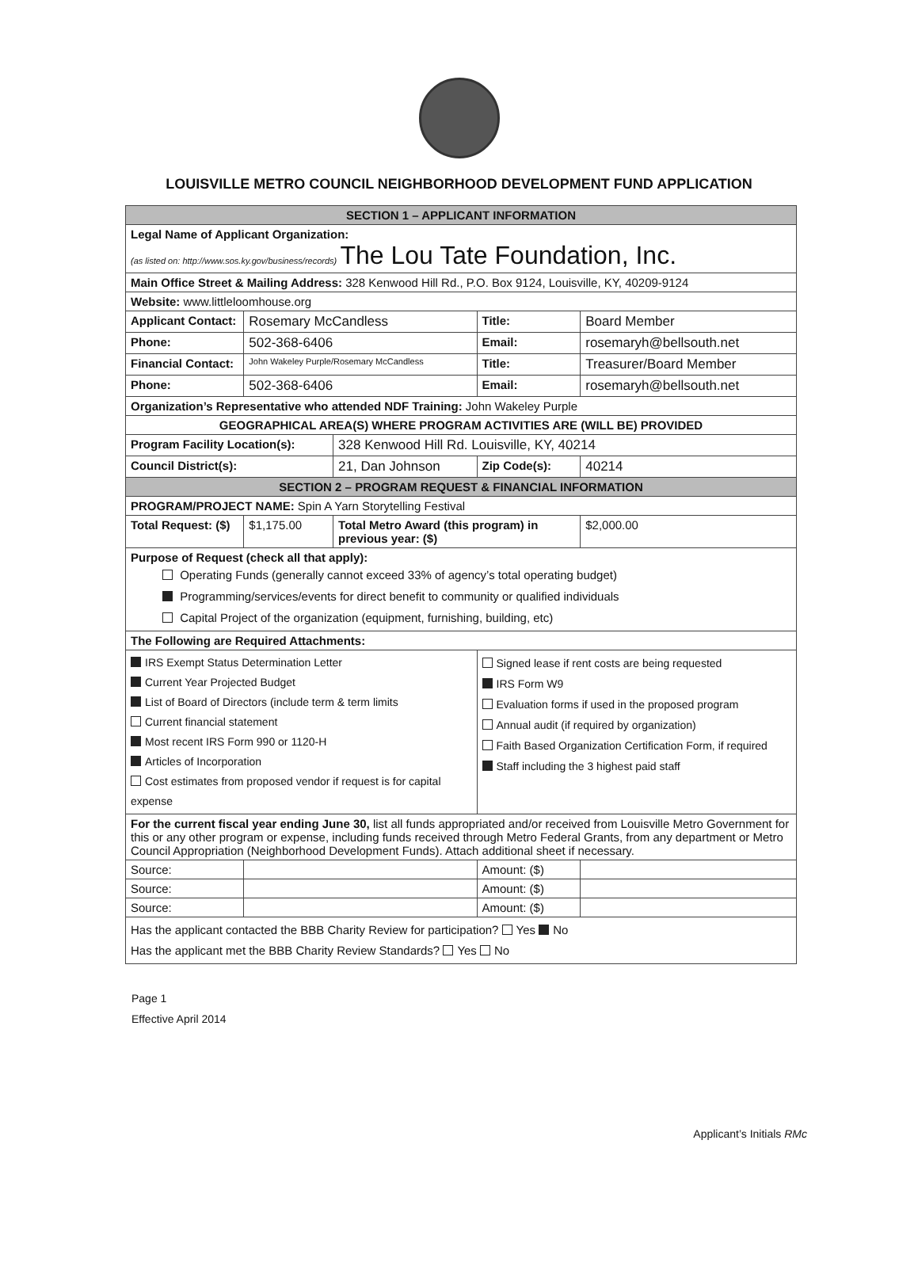LOUISVILLE METRO COUNCIL NEIGHBORHOOD DEVELOPMENT FUND APPLICATION
| SECTION 1 – APPLICANT INFORMATION | | | | | |
| --- | --- | --- | --- | --- | --- |
| Legal Name of Applicant Organization: (as listed on: http://www.sos.ky.gov/business/records) The Lou Tate Foundation, Inc. | | | | | |
| Main Office Street & Mailing Address: 328 Kenwood Hill Rd., P.O. Box 9124, Louisville, KY, 40209-9124 | | | | | |
| Website: www.littleloomhouse.org | | | | | |
| Applicant Contact: | Rosemary McCandless | | Title: | Board Member | |
| Phone: | 502-368-6406 | | Email: | rosemaryh@bellsouth.net | |
| Financial Contact: | John Wakeley Purple/Rosemary McCandless | | Title: | Treasurer/Board Member | |
| Phone: | 502-368-6406 | | Email: | rosemaryh@bellsouth.net | |
| Organization’s Representative who attended NDF Training: John Wakeley Purple | | | | | |
| GEOGRAPHICAL AREA(S) WHERE PROGRAM ACTIVITIES ARE (WILL BE) PROVIDED | | | | | |
| Program Facility Location(s): | | 328 Kenwood Hill Rd. Louisville, KY, 40214 | | | |
| Council District(s): | | 21, Dan Johnson | Zip Code(s): | 40214 | |
| SECTION 2 – PROGRAM REQUEST & FINANCIAL INFORMATION | | | | | |
| PROGRAM/PROJECT NAME: Spin A Yarn Storytelling Festival | | | | | |
| Total Request: ($) | $1,175.00 | Total Metro Award (this program) in previous year: ($) | | | $2,000.00 |
| Purpose of Request (check all that apply): Operating Funds (generally cannot exceed 33% of agency’s total operating budget) Programming/services/events for direct benefit to community or qualified individuals Capital Project of the organization (equipment, furnishing, building, etc) | | | | | |
| The Following are Required Attachments: | | | | | |
| IRS Exempt Status Determination Letter Current Year Projected Budget List of Board of Directors (include term & term limits Current financial statement Most recent IRS Form 990 or 1120-H Articles of Incorporation Cost estimates from proposed vendor if request is for capital expense | | | Signed lease if rent costs are being requested IRS Form W9 Evaluation forms if used in the proposed program Annual audit (if required by organization) Faith Based Organization Certification Form, if required Staff including the 3 highest paid staff | | |
| For the current fiscal year ending June 30, list all funds appropriated and/or received from Louisville Metro Government for this or any other program or expense, including funds received through Metro Federal Grants, from any department or Metro Council Appropriation (Neighborhood Development Funds). Attach additional sheet if necessary. | | | | | |
| Source: | | | Amount: ($) | | |
| Source: | | | Amount: ($) | | |
| Source: | | | Amount: ($) | | |
| Has the applicant contacted the BBB Charity Review for participation? Yes No Has the applicant met the BBB Charity Review Standards? Yes No | | | | | |
Page 1
Effective April 2014
Applicant’s Initials RMc